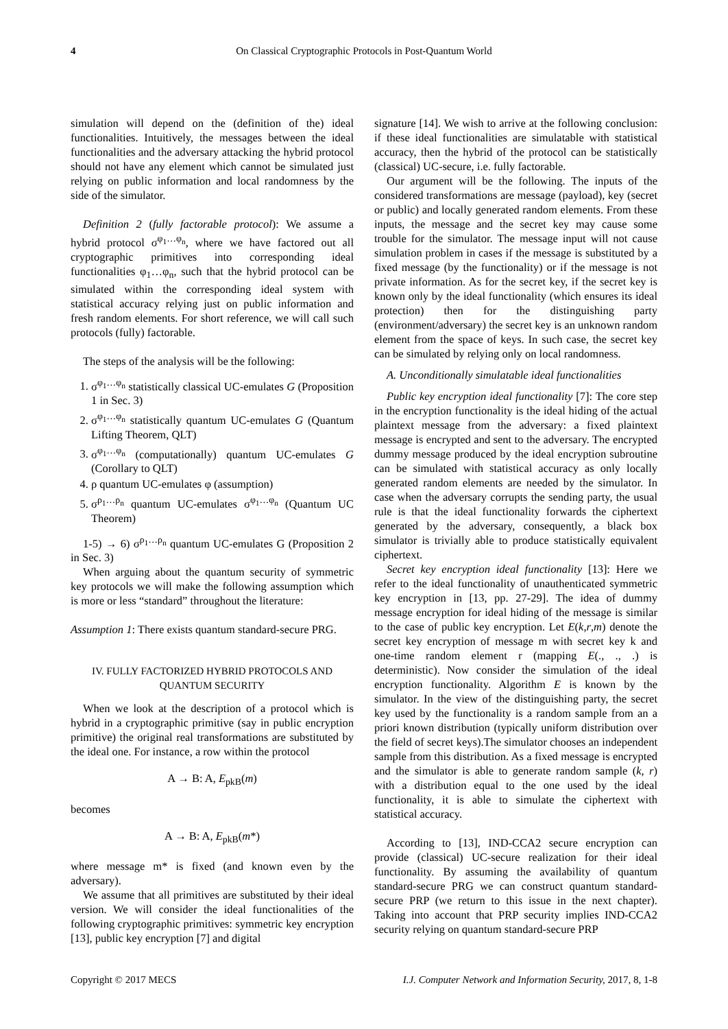4 On Classical Cryptographic Protocols in Post-Quantum World
simulation will depend on the (definition of the) ideal functionalities. Intuitively, the messages between the ideal functionalities and the adversary attacking the hybrid protocol should not have any element which cannot be simulated just relying on public information and local randomness by the side of the simulator.
Definition 2 (fully factorable protocol): We assume a hybrid protocol σ<sup>φ<sub>1</sub>…φ<sub>n</sub></sup>, where we have factored out all cryptographic primitives into corresponding ideal functionalities φ<sub>1</sub>…φ<sub>n</sub>, such that the hybrid protocol can be simulated within the corresponding ideal system with statistical accuracy relying just on public information and fresh random elements. For short reference, we will call such protocols (fully) factorable.
The steps of the analysis will be the following:
1. σ<sup>φ<sub>1</sub>…φ<sub>n</sub></sup> statistically classical UC-emulates G (Proposition 1 in Sec. 3)
2. σ<sup>φ<sub>1</sub>…φ<sub>n</sub></sup> statistically quantum UC-emulates G (Quantum Lifting Theorem, QLT)
3. σ<sup>φ<sub>1</sub>…φ<sub>n</sub></sup> (computationally) quantum UC-emulates G (Corollary to QLT)
4. ρ quantum UC-emulates φ (assumption)
5. σ<sup>ρ<sub>1</sub>…ρ<sub>n</sub></sup> quantum UC-emulates σ<sup>φ<sub>1</sub>…φ<sub>n</sub></sup> (Quantum UC Theorem)
1-5) → 6) σ<sup>ρ<sub>1</sub>…ρ<sub>n</sub></sup> quantum UC-emulates G (Proposition 2 in Sec. 3)
When arguing about the quantum security of symmetric key protocols we will make the following assumption which is more or less “standard” throughout the literature:
Assumption 1: There exists quantum standard-secure PRG.
IV. FULLY FACTORIZED HYBRID PROTOCOLS AND QUANTUM SECURITY
When we look at the description of a protocol which is hybrid in a cryptographic primitive (say in public encryption primitive) the original real transformations are substituted by the ideal one. For instance, a row within the protocol
A → B: A, E<sub>pkB</sub>(m)
becomes
A → B: A, E<sub>pkB</sub>(m*)
where message m* is fixed (and known even by the adversary).
We assume that all primitives are substituted by their ideal version. We will consider the ideal functionalities of the following cryptographic primitives: symmetric key encryption [13], public key encryption [7] and digital
signature [14]. We wish to arrive at the following conclusion: if these ideal functionalities are simulatable with statistical accuracy, then the hybrid of the protocol can be statistically (classical) UC-secure, i.e. fully factorable.
Our argument will be the following. The inputs of the considered transformations are message (payload), key (secret or public) and locally generated random elements. From these inputs, the message and the secret key may cause some trouble for the simulator. The message input will not cause simulation problem in cases if the message is substituted by a fixed message (by the functionality) or if the message is not private information. As for the secret key, if the secret key is known only by the ideal functionality (which ensures its ideal protection) then for the distinguishing party (environment/adversary) the secret key is an unknown random element from the space of keys. In such case, the secret key can be simulated by relying only on local randomness.
A. Unconditionally simulatable ideal functionalities
Public key encryption ideal functionality [7]: The core step in the encryption functionality is the ideal hiding of the actual plaintext message from the adversary: a fixed plaintext message is encrypted and sent to the adversary. The encrypted dummy message produced by the ideal encryption subroutine can be simulated with statistical accuracy as only locally generated random elements are needed by the simulator. In case when the adversary corrupts the sending party, the usual rule is that the ideal functionality forwards the ciphertext generated by the adversary, consequently, a black box simulator is trivially able to produce statistically equivalent ciphertext.
Secret key encryption ideal functionality [13]: Here we refer to the ideal functionality of unauthenticated symmetric key encryption in [13, pp. 27-29]. The idea of dummy message encryption for ideal hiding of the message is similar to the case of public key encryption. Let E(k,r,m) denote the secret key encryption of message m with secret key k and one-time random element r (mapping E(., ., .) is deterministic). Now consider the simulation of the ideal encryption functionality. Algorithm E is known by the simulator. In the view of the distinguishing party, the secret key used by the functionality is a random sample from an a priori known distribution (typically uniform distribution over the field of secret keys).The simulator chooses an independent sample from this distribution. As a fixed message is encrypted and the simulator is able to generate random sample (k, r) with a distribution equal to the one used by the ideal functionality, it is able to simulate the ciphertext with statistical accuracy.
According to [13], IND-CCA2 secure encryption can provide (classical) UC-secure realization for their ideal functionality. By assuming the availability of quantum standard-secure PRG we can construct quantum standard-secure PRP (we return to this issue in the next chapter). Taking into account that PRP security implies IND-CCA2 security relying on quantum standard-secure PRP
Copyright © 2017 MECS I.J. Computer Network and Information Security, 2017, 8, 1-8